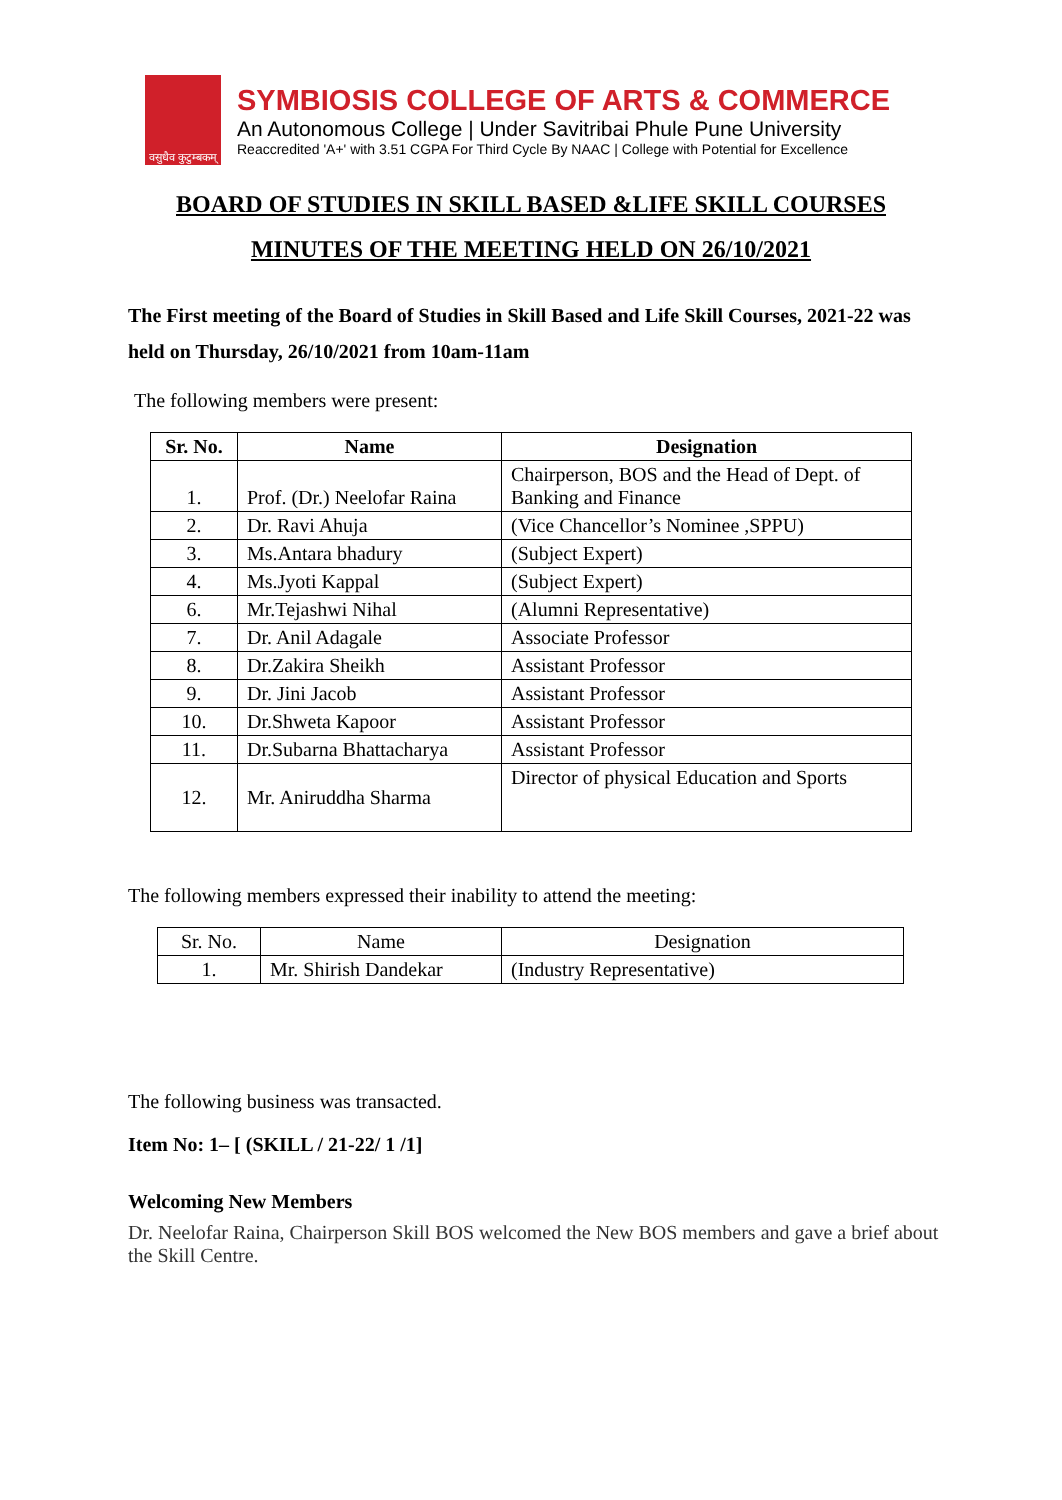वसुधैव कुटुम्बकम्
SYMBIOSIS COLLEGE OF ARTS & COMMERCE
An Autonomous College | Under Savitribai Phule Pune University
Reaccredited 'A+' with 3.51 CGPA For Third Cycle By NAAC | College with Potential for Excellence
BOARD OF STUDIES IN SKILL BASED &LIFE SKILL COURSES
MINUTES OF THE MEETING HELD ON 26/10/2021
The First meeting of the Board of Studies in Skill Based and Life Skill Courses, 2021-22 was held on Thursday, 26/10/2021 from 10am-11am
The following members were present:
| Sr. No. | Name | Designation |
| --- | --- | --- |
| 1. | Prof. (Dr.) Neelofar Raina | Chairperson, BOS and the Head of Dept. of Banking and Finance |
| 2. | Dr. Ravi Ahuja | (Vice Chancellor’s Nominee ,SPPU) |
| 3. | Ms.Antara bhadury | (Subject Expert) |
| 4. | Ms.Jyoti Kappal | (Subject Expert) |
| 6. | Mr.Tejashwi Nihal | (Alumni Representative) |
| 7. | Dr. Anil Adagale | Associate Professor |
| 8. | Dr.Zakira Sheikh | Assistant Professor |
| 9. | Dr. Jini Jacob | Assistant Professor |
| 10. | Dr.Shweta Kapoor | Assistant Professor |
| 11. | Dr.Subarna Bhattacharya | Assistant Professor |
| 12. | Mr. Aniruddha Sharma | Director of physical Education and Sports |
The following members expressed their inability to attend the meeting:
| Sr. No. | Name | Designation |
| 1. | Mr. Shirish Dandekar | (Industry Representative) |
The following business was transacted.
Item No: 1– [ (SKILL / 21-22/ 1 /1]
Welcoming New Members
Dr. Neelofar Raina, Chairperson Skill BOS welcomed the New BOS members and gave a brief about the Skill Centre.